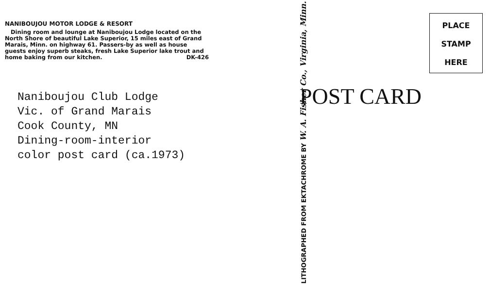NANIBOUJOU MOTOR LODGE & RESORT
Dining room and lounge at Naniboujou Lodge located on the North Shore of beautiful Lake Superior, 15 miles east of Grand Marais, Minn. on highway 61. Passers-by as well as house guests enjoy superb steaks, fresh Lake Superior lake trout and home baking from our kitchen. DK-426
Naniboujou Club Lodge
Vic. of Grand Marais
Cook County, MN
Dining-room-interior
color post card (ca.1973)
LITHOGRAPHED FROM EKTACHROME BY W. A. Fisher Co., Virginia, Minn.
PLACE
STAMP
HERE
POST CARD